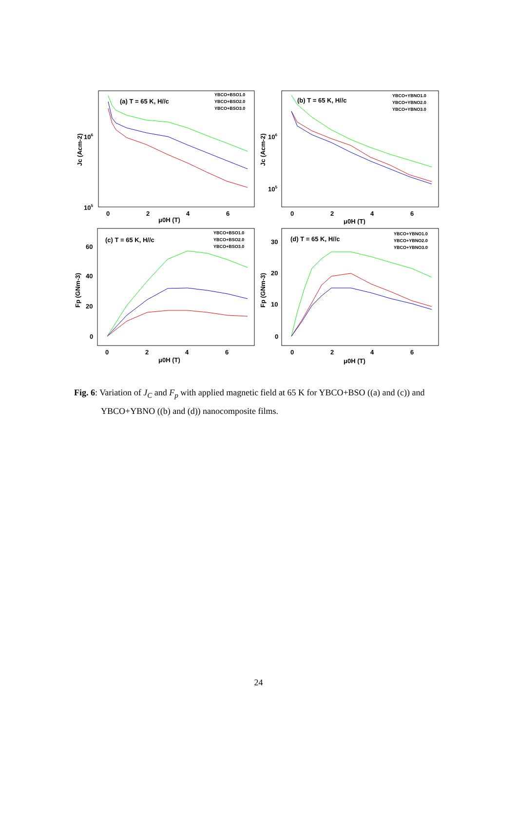(a) T = 65 K, H//c
YBCO+BSO1.0
YBCO+BSO2.0
YBCO+BSO3.0
106
105
0
2
4
6
μ0H (T)
Jc (Acm-2)
(b) T = 65 K, H//c
YBCO+YBNO1.0
YBCO+YBNO2.0
YBCO+YBNO3.0
106
105
0
2
4
6
μ0H (T)
Jc (Acm-2)
(c) T = 65 K, H//c
YBCO+BSO1.0
YBCO+BSO2.0
YBCO+BSO3.0
60
40
20
0
0
2
4
6
μ0H (T)
Fp (GNm-3)
(d) T = 65 K, H//c
YBCO+YBNO1.0
YBCO+YBNO2.0
YBCO+YBNO3.0
30
20
10
0
0
2
4
6
μ0H (T)
Fp (GNm-3)
Fig. 6: Variation of J<sub>C</sub> and F<sub>p</sub> with applied magnetic field at 65 K for YBCO+BSO ((a) and (c)) and YBCO+YBNO ((b) and (d)) nanocomposite films.
24